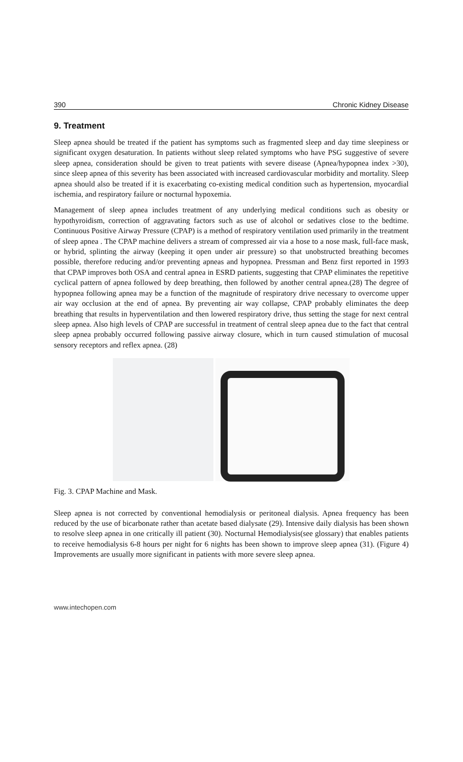390 Chronic Kidney Disease
9. Treatment
Sleep apnea should be treated if the patient has symptoms such as fragmented sleep and day time sleepiness or significant oxygen desaturation. In patients without sleep related symptoms who have PSG suggestive of severe sleep apnea, consideration should be given to treat patients with severe disease (Apnea/hypopnea index >30), since sleep apnea of this severity has been associated with increased cardiovascular morbidity and mortality. Sleep apnea should also be treated if it is exacerbating co-existing medical condition such as hypertension, myocardial ischemia, and respiratory failure or nocturnal hypoxemia.
Management of sleep apnea includes treatment of any underlying medical conditions such as obesity or hypothyroidism, correction of aggravating factors such as use of alcohol or sedatives close to the bedtime. Continuous Positive Airway Pressure (CPAP) is a method of respiratory ventilation used primarily in the treatment of sleep apnea . The CPAP machine delivers a stream of compressed air via a hose to a nose mask, full-face mask, or hybrid, splinting the airway (keeping it open under air pressure) so that unobstructed breathing becomes possible, therefore reducing and/or preventing apneas and hypopnea. Pressman and Benz first reported in 1993 that CPAP improves both OSA and central apnea in ESRD patients, suggesting that CPAP eliminates the repetitive cyclical pattern of apnea followed by deep breathing, then followed by another central apnea.(28) The degree of hypopnea following apnea may be a function of the magnitude of respiratory drive necessary to overcome upper air way occlusion at the end of apnea. By preventing air way collapse, CPAP probably eliminates the deep breathing that results in hyperventilation and then lowered respiratory drive, thus setting the stage for next central sleep apnea. Also high levels of CPAP are successful in treatment of central sleep apnea due to the fact that central sleep apnea probably occurred following passive airway closure, which in turn caused stimulation of mucosal sensory receptors and reflex apnea. (28)
Fig. 3. CPAP Machine and Mask.
Sleep apnea is not corrected by conventional hemodialysis or peritoneal dialysis. Apnea frequency has been reduced by the use of bicarbonate rather than acetate based dialysate (29). Intensive daily dialysis has been shown to resolve sleep apnea in one critically ill patient (30). Nocturnal Hemodialysis(see glossary) that enables patients to receive hemodialysis 6-8 hours per night for 6 nights has been shown to improve sleep apnea (31). (Figure 4) Improvements are usually more significant in patients with more severe sleep apnea.
www.intechopen.com